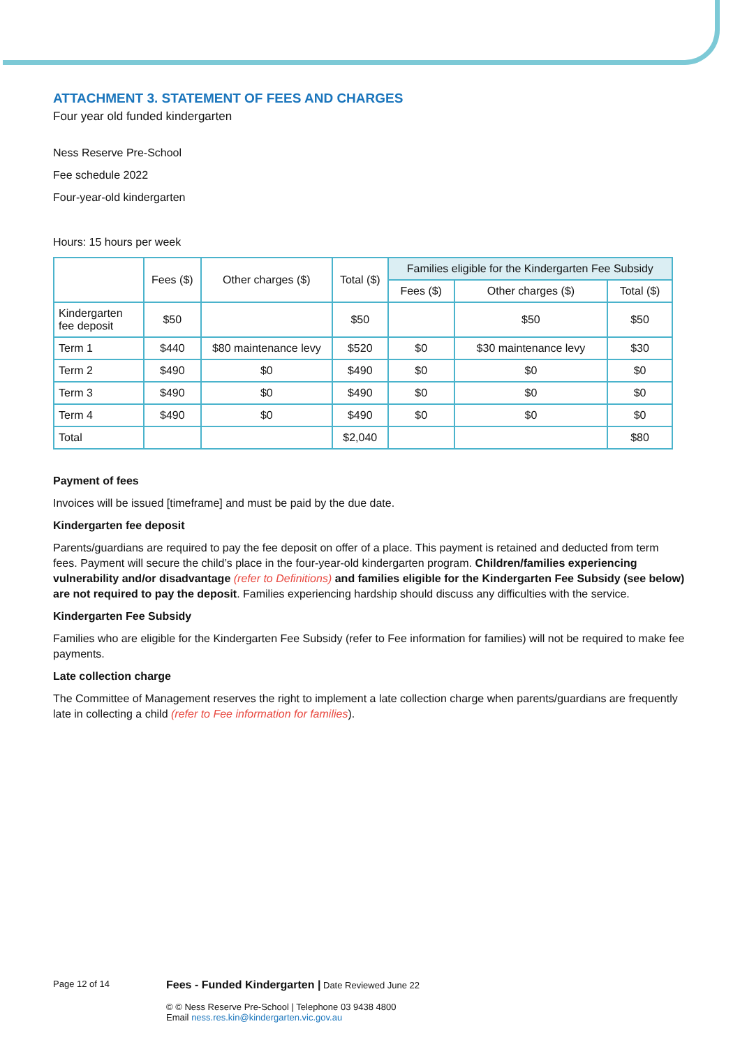ATTACHMENT 3. STATEMENT OF FEES AND CHARGES
Four year old funded kindergarten
Ness Reserve Pre-School
Fee schedule 2022
Four-year-old kindergarten
Hours: 15 hours per week
| | Fees ($) | Other charges ($) | Total ($) | Families eligible for the Kindergarten Fee Subsidy | | |
| --- | --- | --- | --- | --- | --- | --- |
| | | | | Fees ($) | Other charges ($) | Total ($) |
| Kindergarten fee deposit | $50 | | $50 | | $50 | $50 |
| Term 1 | $440 | $80 maintenance levy | $520 | $0 | $30 maintenance levy | $30 |
| Term 2 | $490 | $0 | $490 | $0 | $0 | $0 |
| Term 3 | $490 | $0 | $490 | $0 | $0 | $0 |
| Term 4 | $490 | $0 | $490 | $0 | $0 | $0 |
| Total | | | $2,040 | | | $80 |
Payment of fees
Invoices will be issued [timeframe] and must be paid by the due date.
Kindergarten fee deposit
Parents/guardians are required to pay the fee deposit on offer of a place. This payment is retained and deducted from term fees. Payment will secure the child’s place in the four-year-old kindergarten program. Children/families experiencing vulnerability and/or disadvantage (refer to Definitions) and families eligible for the Kindergarten Fee Subsidy (see below) are not required to pay the deposit. Families experiencing hardship should discuss any difficulties with the service.
Kindergarten Fee Subsidy
Families who are eligible for the Kindergarten Fee Subsidy (refer to Fee information for families) will not be required to make fee payments.
Late collection charge
The Committee of Management reserves the right to implement a late collection charge when parents/guardians are frequently late in collecting a child (refer to Fee information for families).
Page 12 of 14
Fees - Funded Kindergarten | Date Reviewed June 22
© © Ness Reserve Pre-School | Telephone 03 9438 4800
Email ness.res.kin@kindergarten.vic.gov.au